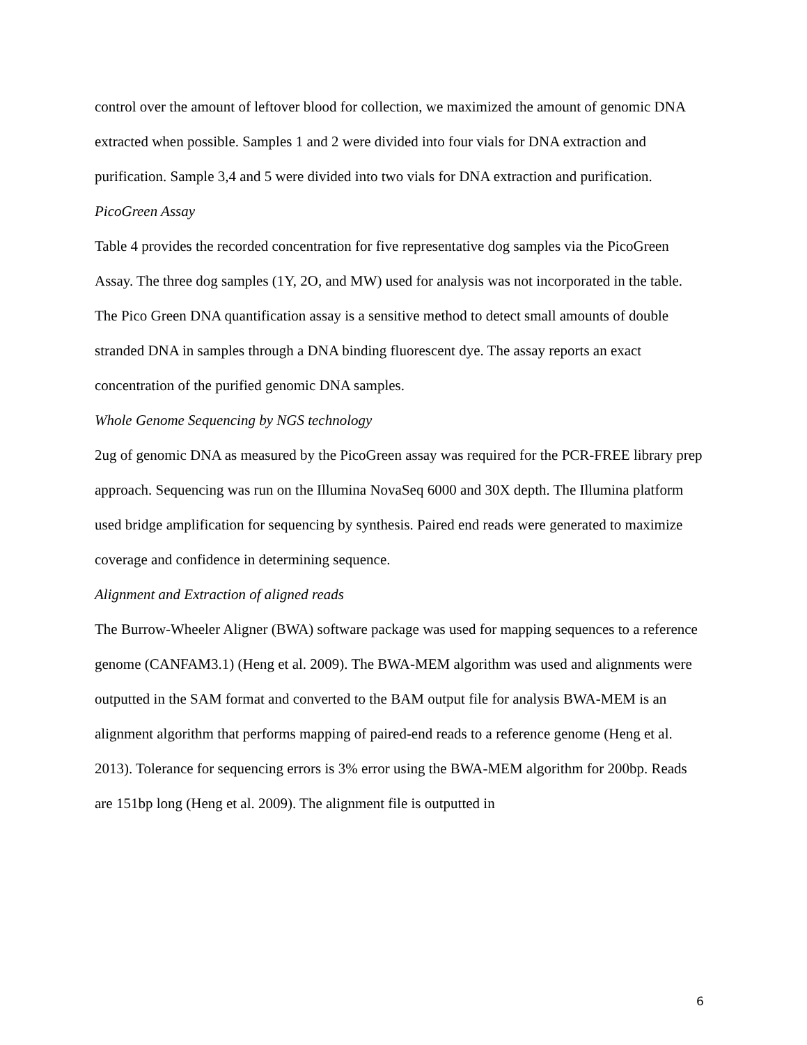control over the amount of leftover blood for collection, we maximized the amount of genomic DNA extracted when possible. Samples 1 and 2 were divided into four vials for DNA extraction and purification. Sample 3,4 and 5 were divided into two vials for DNA extraction and purification.
PicoGreen Assay
Table 4 provides the recorded concentration for five representative dog samples via the PicoGreen Assay. The three dog samples (1Y, 2O, and MW) used for analysis was not incorporated in the table.
The Pico Green DNA quantification assay is a sensitive method to detect small amounts of double stranded DNA in samples through a DNA binding fluorescent dye. The assay reports an exact concentration of the purified genomic DNA samples.
Whole Genome Sequencing by NGS technology
2ug of genomic DNA as measured by the PicoGreen assay was required for the PCR-FREE library prep approach. Sequencing was run on the Illumina NovaSeq 6000 and 30X depth. The Illumina platform used bridge amplification for sequencing by synthesis. Paired end reads were generated to maximize coverage and confidence in determining sequence.
Alignment and Extraction of aligned reads
The Burrow-Wheeler Aligner (BWA) software package was used for mapping sequences to a reference genome (CANFAM3.1) (Heng et al. 2009). The BWA-MEM algorithm was used and alignments were outputted in the SAM format and converted to the BAM output file for analysis BWA-MEM is an alignment algorithm that performs mapping of paired-end reads to a reference genome (Heng et al. 2013). Tolerance for sequencing errors is 3% error using the BWA-MEM algorithm for 200bp. Reads are 151bp long (Heng et al. 2009). The alignment file is outputted in
6